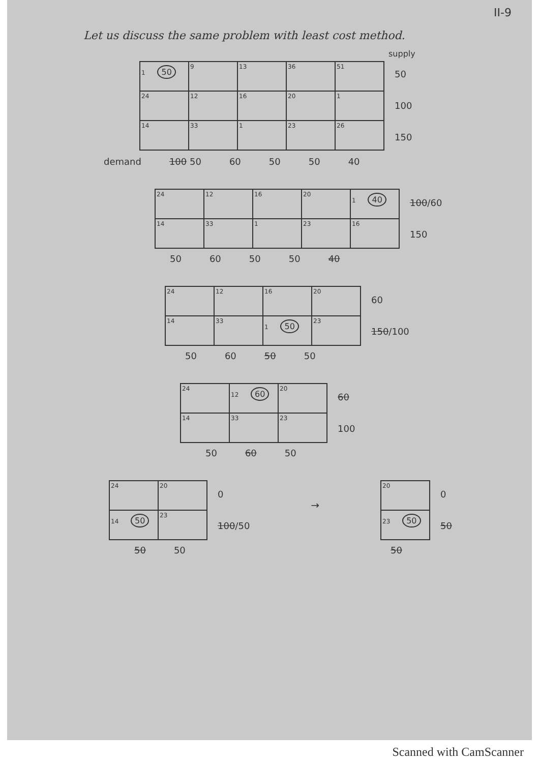II-9
Let us discuss the same problem with least cost method.
supply
| 1 50 | 9 | 13 | 36 | 51 |
| 24 | 12 | 16 | 20 | 1 |
| 14 | 33 | 1 | 23 | 26 |
50
100
150
demand 100 50 60 50 50 40
| 24 | 12 | 16 | 20 | 1 40 |
| 14 | 33 | 1 | 23 | 16 |
100/60
150
50 60 50 50 40
| 24 | 12 | 16 | 20 |
| 14 | 33 | 1 50 | 23 |
60
150/100
50 60 50 50
| 24 | 12 60 | 20 |
| 14 | 33 | 23 |
60
100
50 60 50
| 24 | 20 |
| 14 50 | 23 |
0
100/50
50 50
→
| 20 |
| 23 50 |
0
50
50
Scanned with CamScanner